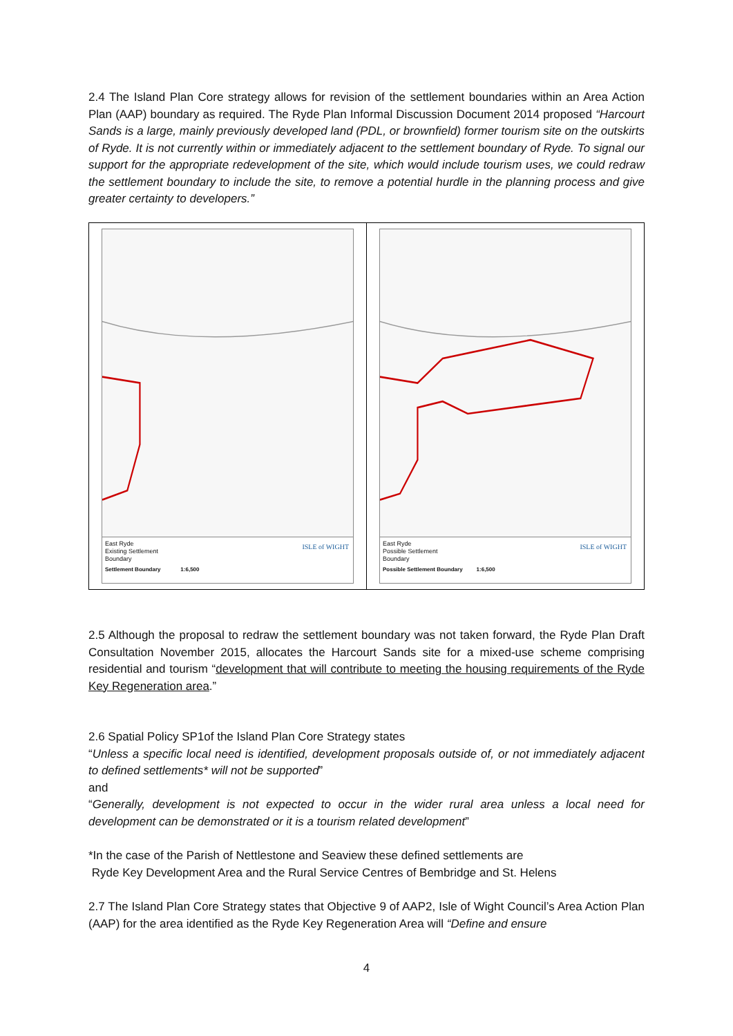2.4 The Island Plan Core strategy allows for revision of the settlement boundaries within an Area Action Plan (AAP) boundary as required. The Ryde Plan Informal Discussion Document 2014 proposed “Harcourt Sands is a large, mainly previously developed land (PDL, or brownfield) former tourism site on the outskirts of Ryde. It is not currently within or immediately adjacent to the settlement boundary of Ryde. To signal our support for the appropriate redevelopment of the site, which would include tourism uses, we could redraw the settlement boundary to include the site, to remove a potential hurdle in the planning process and give greater certainty to developers.”
East Ryde
Existing Settlement
Boundary
Settlement Boundary 1:6,500
ISLE of WIGHT
East Ryde
Possible Settlement
Boundary
Possible Settlement Boundary 1:6,500
ISLE of WIGHT
2.5 Although the proposal to redraw the settlement boundary was not taken forward, the Ryde Plan Draft Consultation November 2015, allocates the Harcourt Sands site for a mixed-use scheme comprising residential and tourism “development that will contribute to meeting the housing requirements of the Ryde Key Regeneration area.”
2.6 Spatial Policy SP1of the Island Plan Core Strategy states
“Unless a specific local need is identified, development proposals outside of, or not immediately adjacent to defined settlements* will not be supported”
and
“Generally, development is not expected to occur in the wider rural area unless a local need for development can be demonstrated or it is a tourism related development”
*In the case of the Parish of Nettlestone and Seaview these defined settlements are
Ryde Key Development Area and the Rural Service Centres of Bembridge and St. Helens
2.7 The Island Plan Core Strategy states that Objective 9 of AAP2, Isle of Wight Council’s Area Action Plan (AAP) for the area identified as the Ryde Key Regeneration Area will “Define and ensure
4